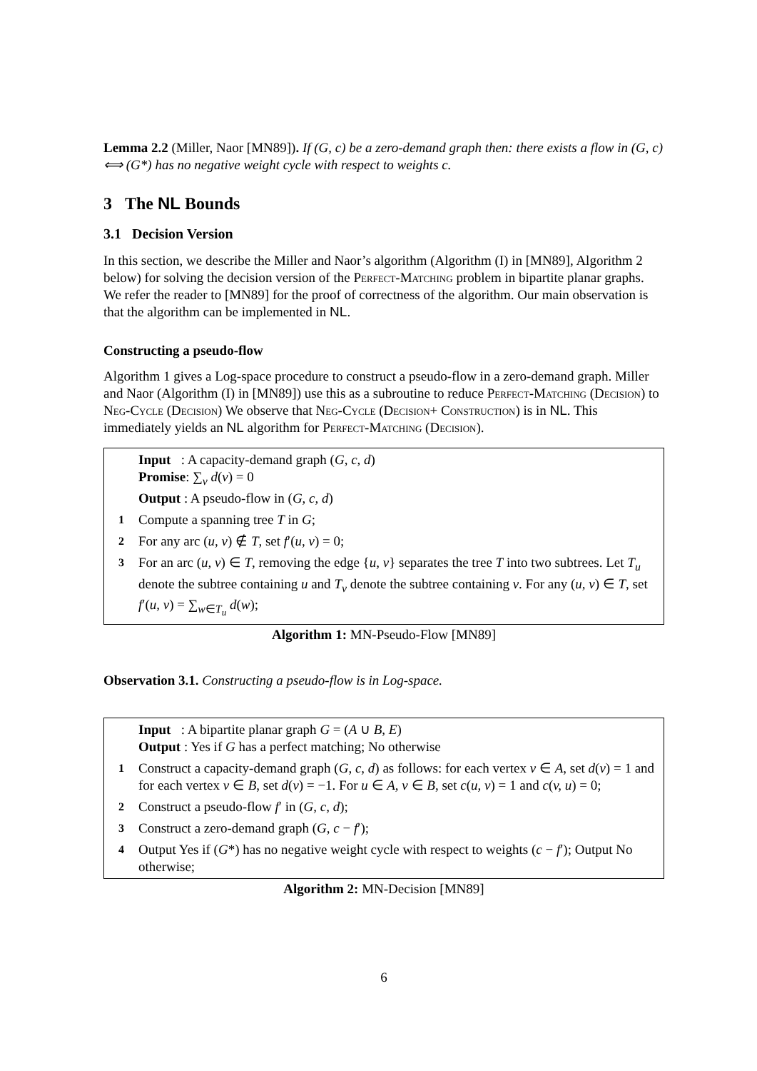Lemma 2.2 (Miller, Naor [MN89]). If (G, c) be a zero-demand graph then: there exists a flow in (G, c) ⟺ (G*) has no negative weight cycle with respect to weights c.
3 The NL Bounds
3.1 Decision Version
In this section, we describe the Miller and Naor’s algorithm (Algorithm (I) in [MN89], Algorithm 2 below) for solving the decision version of the Perfect-Matching problem in bipartite planar graphs. We refer the reader to [MN89] for the proof of correctness of the algorithm. Our main observation is that the algorithm can be implemented in NL.
Constructing a pseudo-flow
Algorithm 1 gives a Log-space procedure to construct a pseudo-flow in a zero-demand graph. Miller and Naor (Algorithm (I) in [MN89]) use this as a subroutine to reduce Perfect-Matching (Decision) to Neg-Cycle (Decision) We observe that Neg-Cycle (Decision+ Construction) is in NL. This immediately yields an NL algorithm for Perfect-Matching (Decision).
Input : A capacity-demand graph (G, c, d)
Promise: ∑<sub>v</sub> d(v) = 0
Output : A pseudo-flow in (G, c, d)
1 Compute a spanning tree T in G;
2 For any arc (u, v) ∉ T, set f′(u, v) = 0;
3 For an arc (u, v) ∈ T, removing the edge {u, v} separates the tree T into two subtrees. Let T<sub>u</sub> denote the subtree containing u and T<sub>v</sub> denote the subtree containing v. For any (u, v) ∈ T, set f′(u, v) = ∑<sub>w∈T<sub>u</sub></sub> d(w);
Algorithm 1: MN-Pseudo-Flow [MN89]
Observation 3.1. Constructing a pseudo-flow is in Log-space.
Input : A bipartite planar graph G = (A ∪ B, E)
Output : Yes if G has a perfect matching; No otherwise
1 Construct a capacity-demand graph (G, c, d) as follows: for each vertex v ∈ A, set d(v) = 1 and for each vertex v ∈ B, set d(v) = −1. For u ∈ A, v ∈ B, set c(u, v) = 1 and c(v, u) = 0;
2 Construct a pseudo-flow f′ in (G, c, d);
3 Construct a zero-demand graph (G, c − f′);
4 Output Yes if (G*) has no negative weight cycle with respect to weights (c − f′); Output No otherwise;
Algorithm 2: MN-Decision [MN89]
6